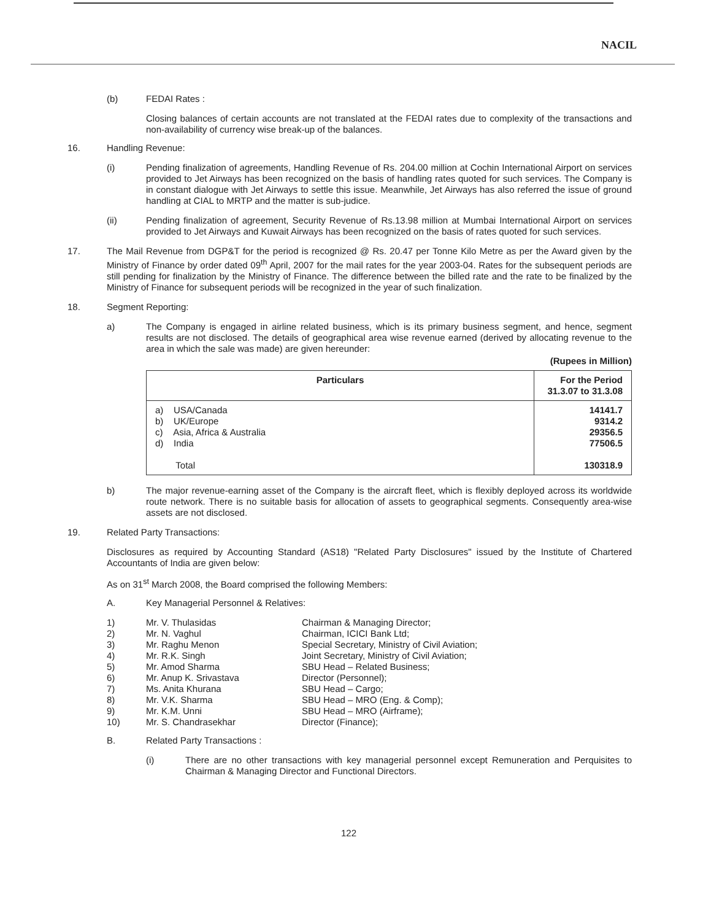NACIL
(b) FEDAI Rates :
Closing balances of certain accounts are not translated at the FEDAI rates due to complexity of the transactions and non-availability of currency wise break-up of the balances.
16. Handling Revenue:
(i) Pending finalization of agreements, Handling Revenue of Rs. 204.00 million at Cochin International Airport on services provided to Jet Airways has been recognized on the basis of handling rates quoted for such services. The Company is in constant dialogue with Jet Airways to settle this issue. Meanwhile, Jet Airways has also referred the issue of ground handling at CIAL to MRTP and the matter is sub-judice.
(ii) Pending finalization of agreement, Security Revenue of Rs.13.98 million at Mumbai International Airport on services provided to Jet Airways and Kuwait Airways has been recognized on the basis of rates quoted for such services.
17. The Mail Revenue from DGP&T for the period is recognized @ Rs. 20.47 per Tonne Kilo Metre as per the Award given by the Ministry of Finance by order dated 09<sup>th</sup> April, 2007 for the mail rates for the year 2003-04. Rates for the subsequent periods are still pending for finalization by the Ministry of Finance. The difference between the billed rate and the rate to be finalized by the Ministry of Finance for subsequent periods will be recognized in the year of such finalization.
18. Segment Reporting:
a) The Company is engaged in airline related business, which is its primary business segment, and hence, segment results are not disclosed. The details of geographical area wise revenue earned (derived by allocating revenue to the area in which the sale was made) are given hereunder:
(Rupees in Million)
| Particulars | For the Period 31.3.07 to 31.3.08 |
| --- | --- |
| a) USA/Canada b) UK/Europe c) Asia, Africa & Australia d) India Total | 14141.7 9314.2 29356.5 77506.5 130318.9 |
b) The major revenue-earning asset of the Company is the aircraft fleet, which is flexibly deployed across its worldwide route network. There is no suitable basis for allocation of assets to geographical segments. Consequently area-wise assets are not disclosed.
19. Related Party Transactions:
Disclosures as required by Accounting Standard (AS18) "Related Party Disclosures" issued by the Institute of Chartered Accountants of India are given below:
As on 31<sup>st</sup> March 2008, the Board comprised the following Members:
A. Key Managerial Personnel & Relatives:
| 1) | Mr. V. Thulasidas | Chairman & Managing Director; |
| 2) | Mr. N. Vaghul | Chairman, ICICI Bank Ltd; |
| 3) | Mr. Raghu Menon | Special Secretary, Ministry of Civil Aviation; |
| 4) | Mr. R.K. Singh | Joint Secretary, Ministry of Civil Aviation; |
| 5) | Mr. Amod Sharma | SBU Head – Related Business; |
| 6) | Mr. Anup K. Srivastava | Director (Personnel); |
| 7) | Ms. Anita Khurana | SBU Head – Cargo; |
| 8) | Mr. V.K. Sharma | SBU Head – MRO (Eng. & Comp); |
| 9) | Mr. K.M. Unni | SBU Head – MRO (Airframe); |
| 10) | Mr. S. Chandrasekhar | Director (Finance); |
B. Related Party Transactions :
(i) There are no other transactions with key managerial personnel except Remuneration and Perquisites to Chairman & Managing Director and Functional Directors.
122